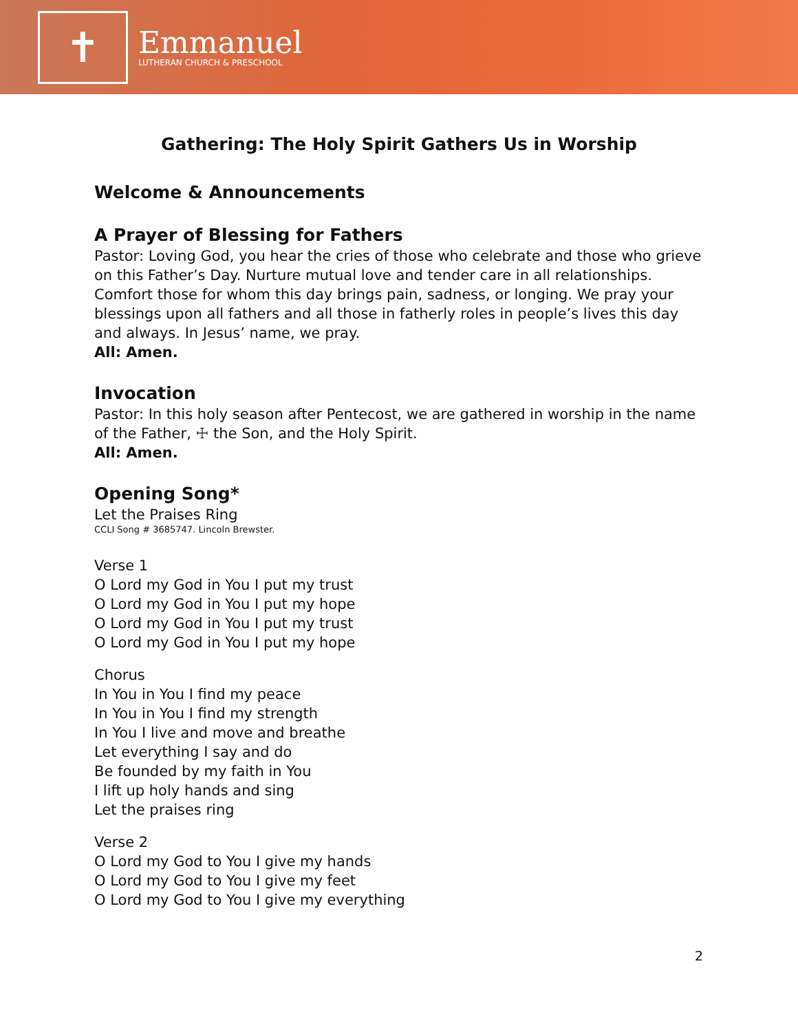✝
Emmanuel
LUTHERAN CHURCH & PRESCHOOL
Gathering: The Holy Spirit Gathers Us in Worship
Welcome & Announcements
A Prayer of Blessing for Fathers
Pastor: Loving God, you hear the cries of those who celebrate and those who grieve on this Father’s Day. Nurture mutual love and tender care in all relationships. Comfort those for whom this day brings pain, sadness, or longing. We pray your blessings upon all fathers and all those in fatherly roles in people’s lives this day and always. In Jesus’ name, we pray.
All: Amen.
Invocation
Pastor: In this holy season after Pentecost, we are gathered in worship in the name of the Father, ☩ the Son, and the Holy Spirit.
All: Amen.
Opening Song*
Let the Praises Ring
CCLI Song # 3685747. Lincoln Brewster.
Verse 1
O Lord my God in You I put my trust
O Lord my God in You I put my hope
O Lord my God in You I put my trust
O Lord my God in You I put my hope
Chorus
In You in You I find my peace
In You in You I find my strength
In You I live and move and breathe
Let everything I say and do
Be founded by my faith in You
I lift up holy hands and sing
Let the praises ring
Verse 2
O Lord my God to You I give my hands
O Lord my God to You I give my feet
O Lord my God to You I give my everything
2